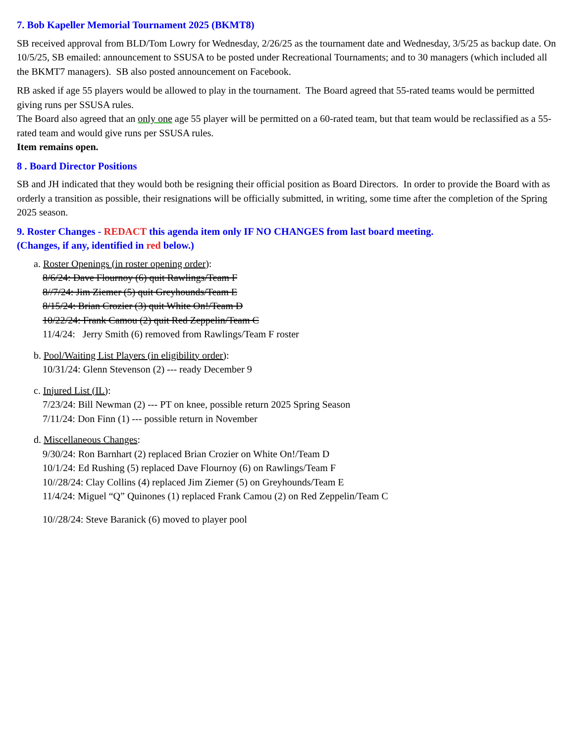7. Bob Kapeller Memorial Tournament 2025 (BKMT8)
SB received approval from BLD/Tom Lowry for Wednesday, 2/26/25 as the tournament date and Wednesday, 3/5/25 as backup date. On 10/5/25, SB emailed: announcement to SSUSA to be posted under Recreational Tournaments; and to 30 managers (which included all the BKMT7 managers). SB also posted announcement on Facebook.
RB asked if age 55 players would be allowed to play in the tournament. The Board agreed that 55-rated teams would be permitted giving runs per SSUSA rules.
The Board also agreed that an only one age 55 player will be permitted on a 60-rated team, but that team would be reclassified as a 55-rated team and would give runs per SSUSA rules.
Item remains open.
8 . Board Director Positions
SB and JH indicated that they would both be resigning their official position as Board Directors. In order to provide the Board with as orderly a transition as possible, their resignations will be officially submitted, in writing, some time after the completion of the Spring 2025 season.
9. Roster Changes - REDACT this agenda item only IF NO CHANGES from last board meeting.
(Changes, if any, identified in red below.)
a. Roster Openings (in roster opening order):
8/6/24: Dave Flournoy (6) quit Rawlings/Team F
8//7/24: Jim Ziemer (5) quit Greyhounds/Team E
8/15/24: Brian Crozier (3) quit White On!/Team D
10/22/24: Frank Camou (2) quit Red Zeppelin/Team C
11/4/24: Jerry Smith (6) removed from Rawlings/Team F roster
b. Pool/Waiting List Players (in eligibility order):
10/31/24: Glenn Stevenson (2) --- ready December 9
c. Injured List (IL):
7/23/24: Bill Newman (2) --- PT on knee, possible return 2025 Spring Season
7/11/24: Don Finn (1) --- possible return in November
d. Miscellaneous Changes:
9/30/24: Ron Barnhart (2) replaced Brian Crozier on White On!/Team D
10/1/24: Ed Rushing (5) replaced Dave Flournoy (6) on Rawlings/Team F
10//28/24: Clay Collins (4) replaced Jim Ziemer (5) on Greyhounds/Team E
11/4/24: Miguel “Q” Quinones (1) replaced Frank Camou (2) on Red Zeppelin/Team C
10//28/24: Steve Baranick (6) moved to player pool